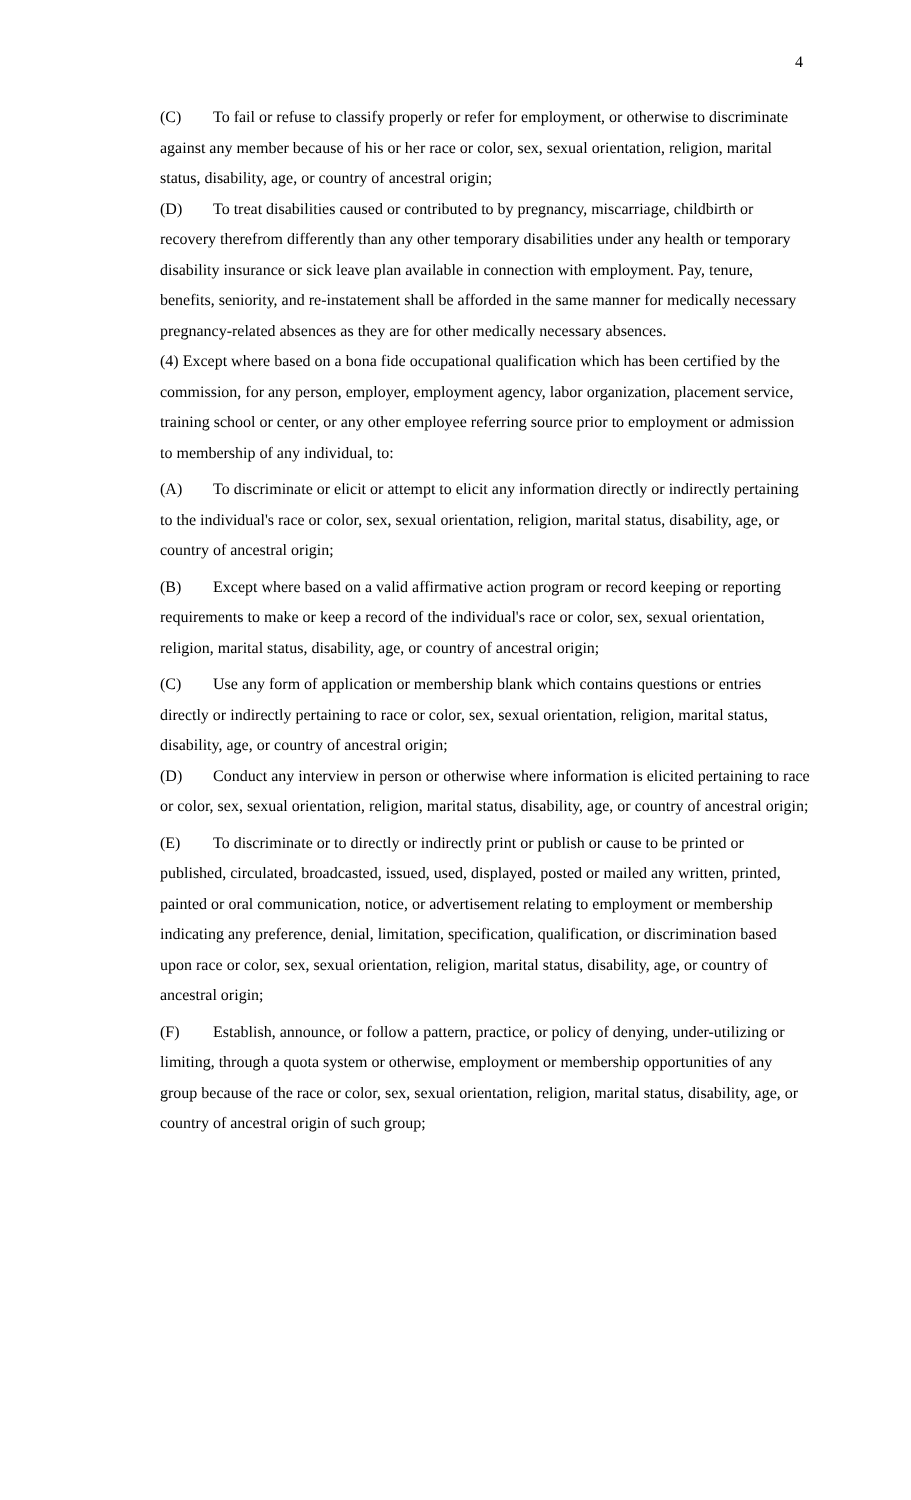4
(C) To fail or refuse to classify properly or refer for employment, or otherwise to discriminate against any member because of his or her race or color, sex, sexual orientation, religion, marital status, disability, age, or country of ancestral origin;
(D) To treat disabilities caused or contributed to by pregnancy, miscarriage, childbirth or recovery therefrom differently than any other temporary disabilities under any health or temporary disability insurance or sick leave plan available in connection with employment. Pay, tenure, benefits, seniority, and re-instatement shall be afforded in the same manner for medically necessary pregnancy-related absences as they are for other medically necessary absences.
(4) Except where based on a bona fide occupational qualification which has been certified by the commission, for any person, employer, employment agency, labor organization, placement service, training school or center, or any other employee referring source prior to employment or admission to membership of any individual, to:
(A) To discriminate or elicit or attempt to elicit any information directly or indirectly pertaining to the individual's race or color, sex, sexual orientation, religion, marital status, disability, age, or country of ancestral origin;
(B) Except where based on a valid affirmative action program or record keeping or reporting requirements to make or keep a record of the individual's race or color, sex, sexual orientation, religion, marital status, disability, age, or country of ancestral origin;
(C) Use any form of application or membership blank which contains questions or entries directly or indirectly pertaining to race or color, sex, sexual orientation, religion, marital status, disability, age, or country of ancestral origin;
(D) Conduct any interview in person or otherwise where information is elicited pertaining to race or color, sex, sexual orientation, religion, marital status, disability, age, or country of ancestral origin;
(E) To discriminate or to directly or indirectly print or publish or cause to be printed or published, circulated, broadcasted, issued, used, displayed, posted or mailed any written, printed, painted or oral communication, notice, or advertisement relating to employment or membership indicating any preference, denial, limitation, specification, qualification, or discrimination based upon race or color, sex, sexual orientation, religion, marital status, disability, age, or country of ancestral origin;
(F) Establish, announce, or follow a pattern, practice, or policy of denying, under-utilizing or limiting, through a quota system or otherwise, employment or membership opportunities of any group because of the race or color, sex, sexual orientation, religion, marital status, disability, age, or country of ancestral origin of such group;